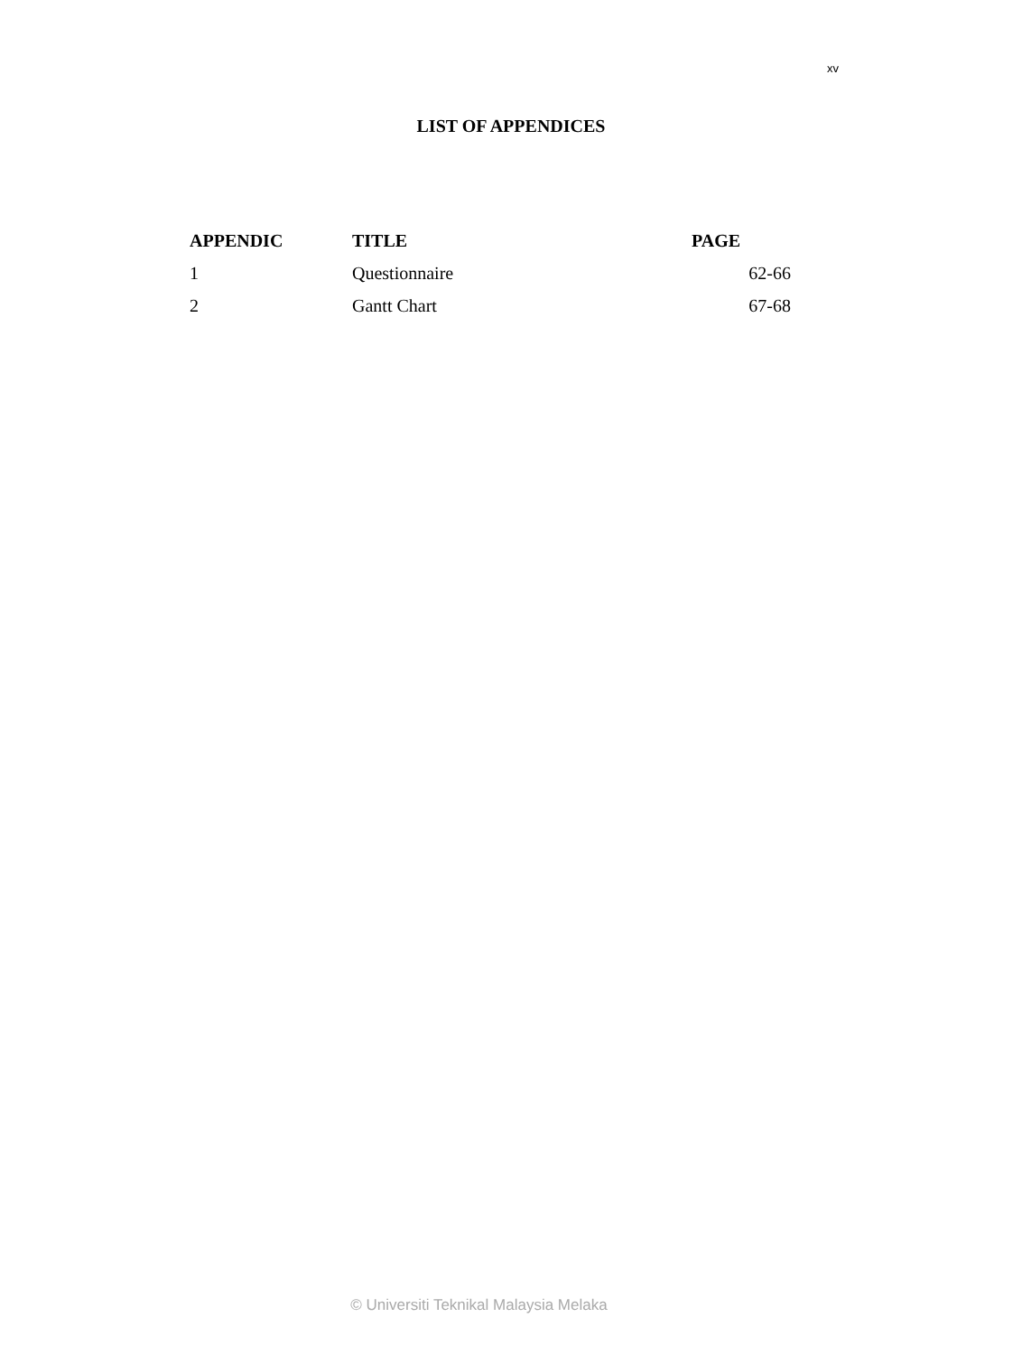xv
LIST OF APPENDICES
| APPENDIC | TITLE | PAGE |
| --- | --- | --- |
| 1 | Questionnaire | 62-66 |
| 2 | Gantt Chart | 67-68 |
© Universiti Teknikal Malaysia Melaka